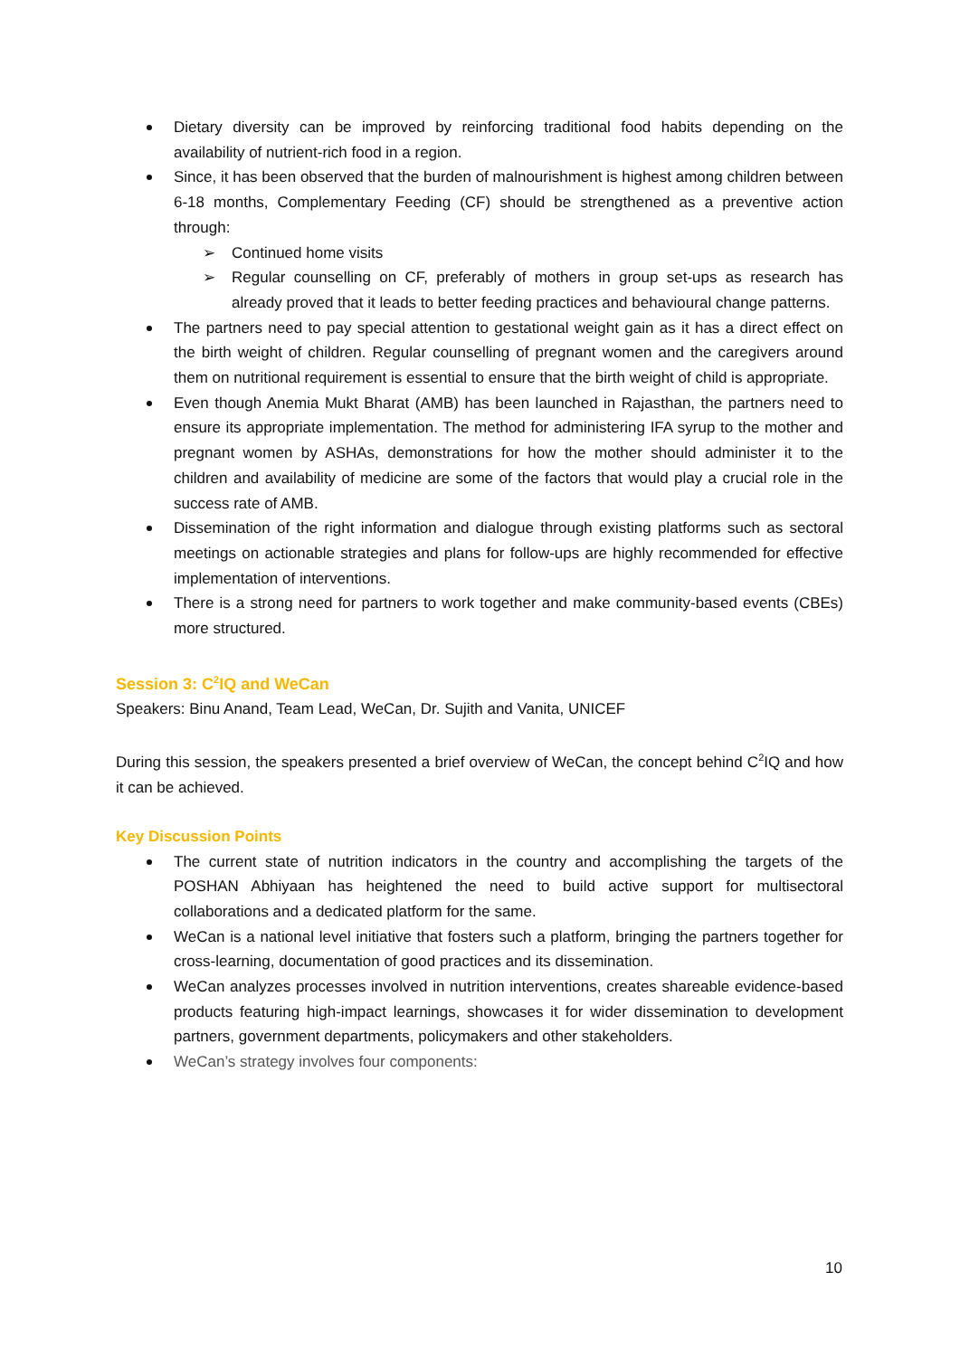Dietary diversity can be improved by reinforcing traditional food habits depending on the availability of nutrient-rich food in a region.
Since, it has been observed that the burden of malnourishment is highest among children between 6-18 months, Complementary Feeding (CF) should be strengthened as a preventive action through:
➢ Continued home visits
➢ Regular counselling on CF, preferably of mothers in group set-ups as research has already proved that it leads to better feeding practices and behavioural change patterns.
The partners need to pay special attention to gestational weight gain as it has a direct effect on the birth weight of children. Regular counselling of pregnant women and the caregivers around them on nutritional requirement is essential to ensure that the birth weight of child is appropriate.
Even though Anemia Mukt Bharat (AMB) has been launched in Rajasthan, the partners need to ensure its appropriate implementation. The method for administering IFA syrup to the mother and pregnant women by ASHAs, demonstrations for how the mother should administer it to the children and availability of medicine are some of the factors that would play a crucial role in the success rate of AMB.
Dissemination of the right information and dialogue through existing platforms such as sectoral meetings on actionable strategies and plans for follow-ups are highly recommended for effective implementation of interventions.
There is a strong need for partners to work together and make community-based events (CBEs) more structured.
Session 3: C<sup>2</sup>IQ and WeCan
Speakers: Binu Anand, Team Lead, WeCan, Dr. Sujith and Vanita, UNICEF
During this session, the speakers presented a brief overview of WeCan, the concept behind C<sup>2</sup>IQ and how it can be achieved.
Key Discussion Points
The current state of nutrition indicators in the country and accomplishing the targets of the POSHAN Abhiyaan has heightened the need to build active support for multisectoral collaborations and a dedicated platform for the same.
WeCan is a national level initiative that fosters such a platform, bringing the partners together for cross-learning, documentation of good practices and its dissemination.
WeCan analyzes processes involved in nutrition interventions, creates shareable evidence-based products featuring high-impact learnings, showcases it for wider dissemination to development partners, government departments, policymakers and other stakeholders.
WeCan’s strategy involves four components:
10